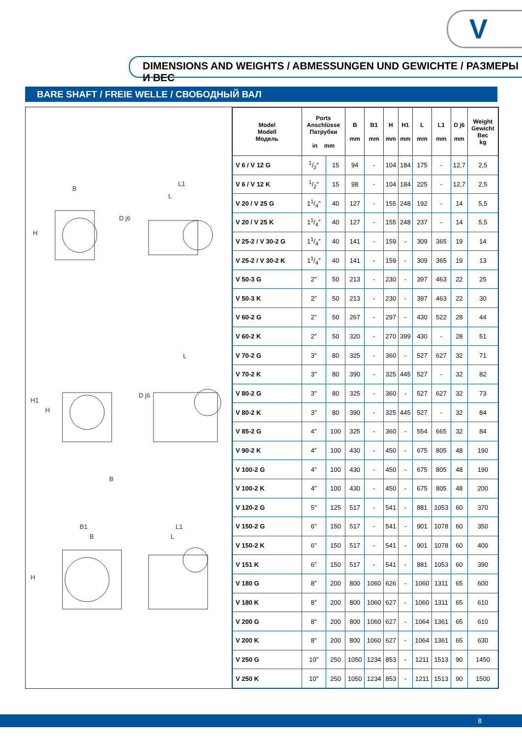V
DIMENSIONS AND WEIGHTS / ABMESSUNGEN UND GEWICHTE / РАЗМЕРЫ И ВЕС
BARE SHAFT / FREIE WELLE / СВОБОДНЫЙ ВАЛ
B
L1
L
B
L
B1
B
L1
L
H
H1
H
H
D j6
D j6
| Model Modell Модель | Ports Anschlüsse Патрубки in mm | | B mm | B1 mm | H mm | H1 mm | L mm | L1 mm | D j6 mm | Weight Gewicht Вес kg |
| --- | --- | --- | --- | --- | --- | --- | --- | --- | --- | --- |
| V 6 / V 12 G | 1/2″ | 15 | 94 | - | 104 | 184 | 175 | - | 12,7 | 2,5 |
| V 6 / V 12 K | 1/2″ | 15 | 98 | - | 104 | 184 | 225 | - | 12,7 | 2,5 |
| V 20 / V 25 G | 11/4″ | 40 | 127 | - | 155 | 248 | 192 | - | 14 | 5,5 |
| V 20 / V 25 K | 11/4″ | 40 | 127 | - | 155 | 248 | 237 | - | 14 | 5,5 |
| V 25-2 / V 30-2 G | 11/4″ | 40 | 141 | - | 159 | - | 309 | 365 | 19 | 14 |
| V 25-2 / V 30-2 K | 11/4″ | 40 | 141 | - | 159 | - | 309 | 365 | 19 | 13 |
| V 50-3 G | 2″ | 50 | 213 | - | 230 | - | 397 | 463 | 22 | 25 |
| V 50-3 K | 2″ | 50 | 213 | - | 230 | - | 397 | 463 | 22 | 30 |
| V 60-2 G | 2″ | 50 | 267 | - | 297 | - | 430 | 522 | 28 | 44 |
| V 60-2 K | 2″ | 50 | 320 | - | 270 | 399 | 430 | - | 28 | 51 |
| V 70-2 G | 3″ | 80 | 325 | - | 360 | - | 527 | 627 | 32 | 71 |
| V 70-2 K | 3″ | 80 | 390 | - | 325 | 445 | 527 | - | 32 | 82 |
| V 80-2 G | 3″ | 80 | 325 | - | 360 | - | 527 | 627 | 32 | 73 |
| V 80-2 K | 3″ | 80 | 390 | - | 325 | 445 | 527 | - | 32 | 84 |
| V 85-2 G | 4″ | 100 | 325 | - | 360 | - | 554 | 665 | 32 | 84 |
| V 90-2 K | 4″ | 100 | 430 | - | 450 | - | 675 | 805 | 48 | 190 |
| V 100-2 G | 4” | 100 | 430 | - | 450 | - | 675 | 805 | 48 | 190 |
| V 100-2 K | 4” | 100 | 430 | - | 450 | - | 675 | 805 | 48 | 200 |
| V 120-2 G | 5″ | 125 | 517 | - | 541 | - | 881 | 1053 | 60 | 370 |
| V 150-2 G | 6″ | 150 | 517 | - | 541 | - | 901 | 1078 | 60 | 350 |
| V 150-2 K | 6″ | 150 | 517 | - | 541 | - | 901 | 1078 | 60 | 400 |
| V 151 K | 6″ | 150 | 517 | - | 541 | - | 881 | 1053 | 60 | 390 |
| V 180 G | 8″ | 200 | 800 | 1060 | 626 | - | 1060 | 1311 | 65 | 600 |
| V 180 K | 8″ | 200 | 800 | 1060 | 627 | - | 1060 | 1311 | 65 | 610 |
| V 200 G | 8″ | 200 | 800 | 1060 | 627 | - | 1064 | 1361 | 65 | 610 |
| V 200 K | 8″ | 200 | 800 | 1060 | 627 | - | 1064 | 1361 | 65 | 630 |
| V 250 G | 10″ | 250 | 1050 | 1234 | 853 | - | 1211 | 1513 | 90 | 1450 |
| V 250 K | 10″ | 250 | 1050 | 1234 | 853 | - | 1211 | 1513 | 90 | 1500 |
8